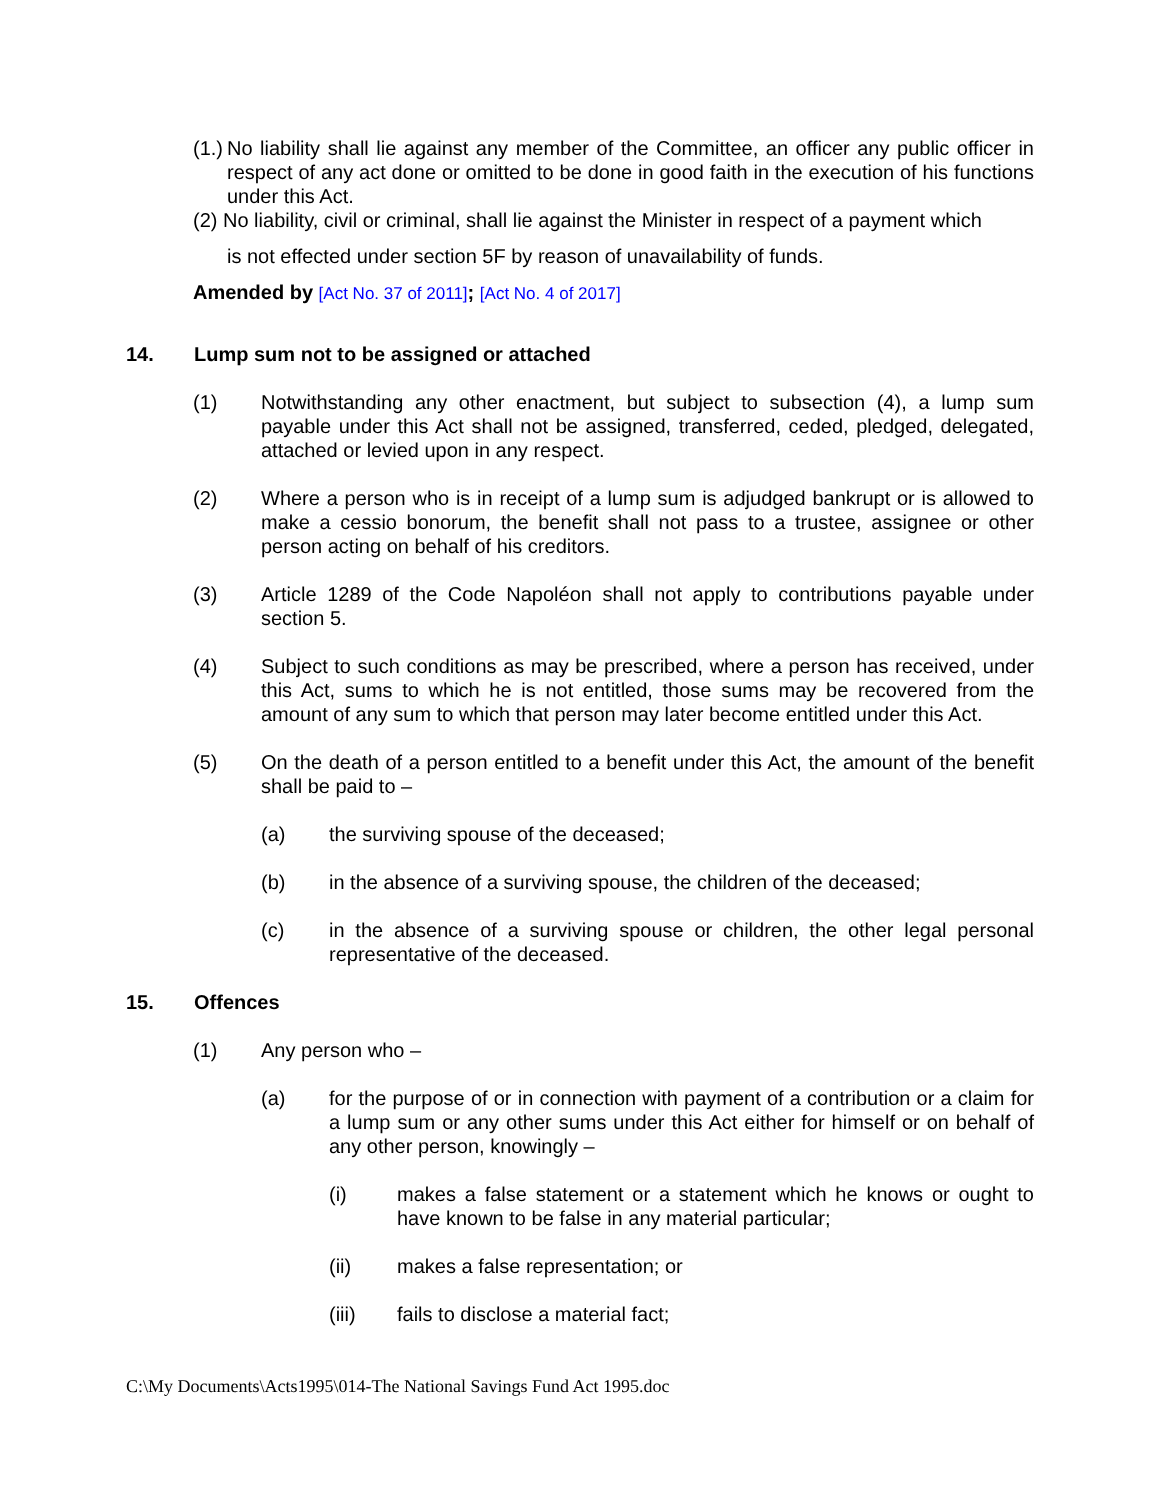(1.) No liability shall lie against any member of the Committee, an officer any public officer in respect of any act done or omitted to be done in good faith in the execution of his functions under this Act.
(2) No liability, civil or criminal, shall lie against the Minister in respect of a payment which
is not effected under section 5F by reason of unavailability of funds.
Amended by [Act No. 37 of 2011]; [Act No. 4 of 2017]
14. Lump sum not to be assigned or attached
(1) Notwithstanding any other enactment, but subject to subsection (4), a lump sum payable under this Act shall not be assigned, transferred, ceded, pledged, delegated, attached or levied upon in any respect.
(2) Where a person who is in receipt of a lump sum is adjudged bankrupt or is allowed to make a cessio bonorum, the benefit shall not pass to a trustee, assignee or other person acting on behalf of his creditors.
(3) Article 1289 of the Code Napoléon shall not apply to contributions payable under section 5.
(4) Subject to such conditions as may be prescribed, where a person has received, under this Act, sums to which he is not entitled, those sums may be recovered from the amount of any sum to which that person may later become entitled under this Act.
(5) On the death of a person entitled to a benefit under this Act, the amount of the benefit shall be paid to –
(a) the surviving spouse of the deceased;
(b) in the absence of a surviving spouse, the children of the deceased;
(c) in the absence of a surviving spouse or children, the other legal personal representative of the deceased.
15. Offences
(1) Any person who –
(a) for the purpose of or in connection with payment of a contribution or a claim for a lump sum or any other sums under this Act either for himself or on behalf of any other person, knowingly –
(i) makes a false statement or a statement which he knows or ought to have known to be false in any material particular;
(ii) makes a false representation; or
(iii) fails to disclose a material fact;
C:\My Documents\Acts1995\014-The National Savings Fund Act 1995.doc